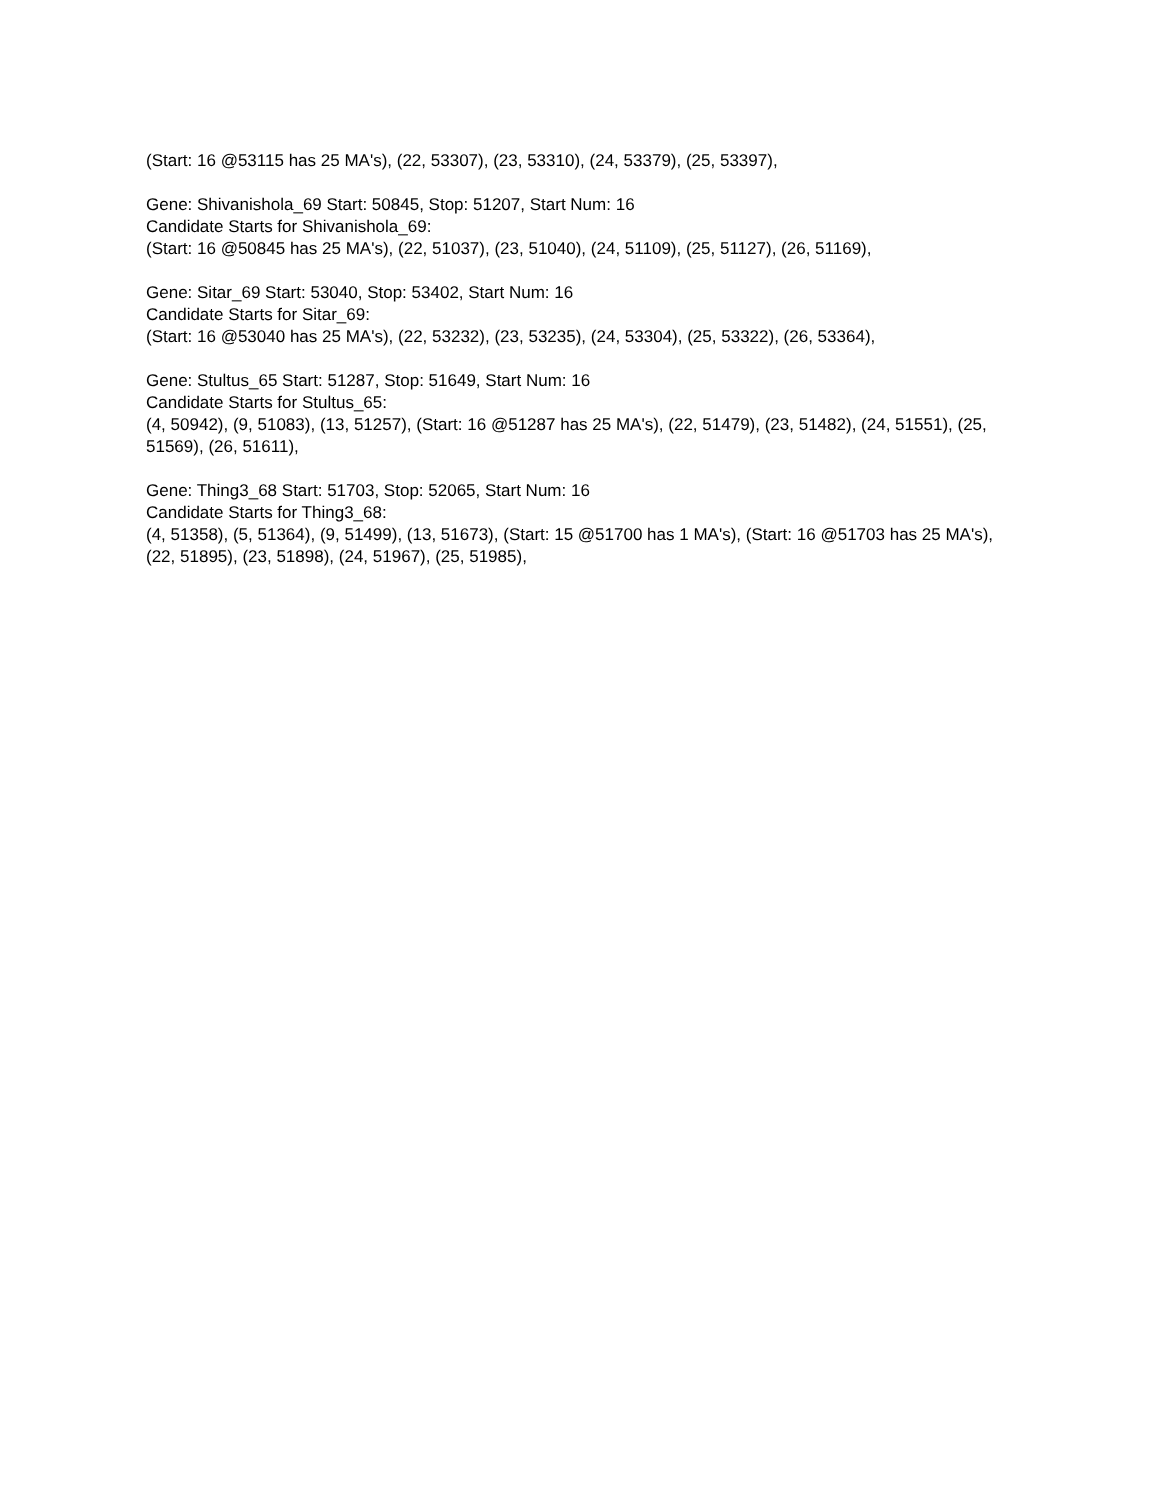(Start: 16 @53115 has 25 MA's), (22, 53307), (23, 53310), (24, 53379), (25, 53397),
Gene: Shivanishola_69 Start: 50845, Stop: 51207, Start Num: 16
Candidate Starts for Shivanishola_69:
(Start: 16 @50845 has 25 MA's), (22, 51037), (23, 51040), (24, 51109), (25, 51127), (26, 51169),
Gene: Sitar_69 Start: 53040, Stop: 53402, Start Num: 16
Candidate Starts for Sitar_69:
(Start: 16 @53040 has 25 MA's), (22, 53232), (23, 53235), (24, 53304), (25, 53322), (26, 53364),
Gene: Stultus_65 Start: 51287, Stop: 51649, Start Num: 16
Candidate Starts for Stultus_65:
(4, 50942), (9, 51083), (13, 51257), (Start: 16 @51287 has 25 MA's), (22, 51479), (23, 51482), (24, 51551), (25, 51569), (26, 51611),
Gene: Thing3_68 Start: 51703, Stop: 52065, Start Num: 16
Candidate Starts for Thing3_68:
(4, 51358), (5, 51364), (9, 51499), (13, 51673), (Start: 15 @51700 has 1 MA's), (Start: 16 @51703 has 25 MA's), (22, 51895), (23, 51898), (24, 51967), (25, 51985),